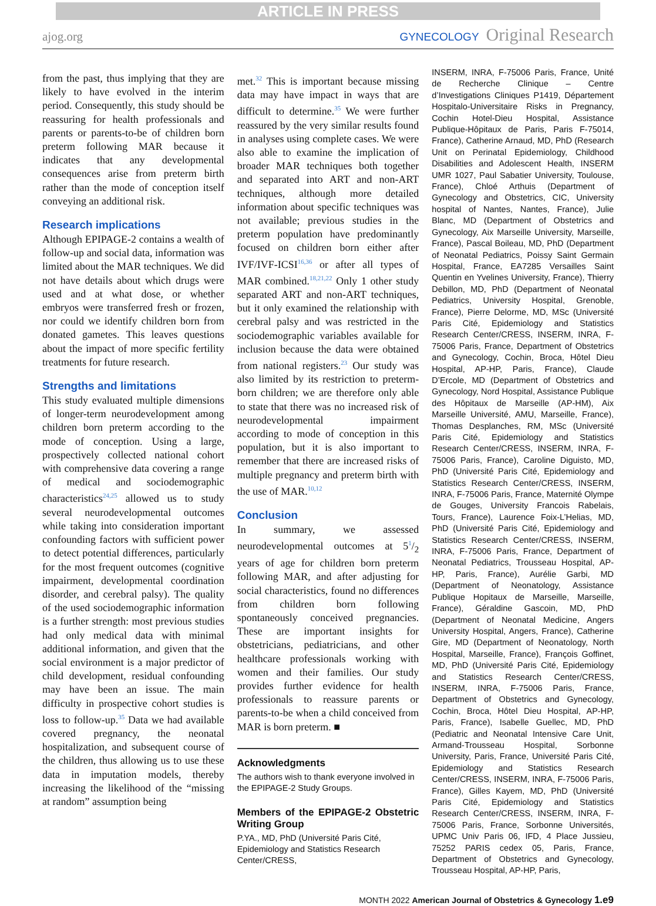ARTICLE IN PRESS
ajog.org GYNECOLOGY Original Research
from the past, thus implying that they are likely to have evolved in the interim period. Consequently, this study should be reassuring for health professionals and parents or parents-to-be of children born preterm following MAR because it indicates that any developmental consequences arise from preterm birth rather than the mode of conception itself conveying an additional risk.
Research implications
Although EPIPAGE-2 contains a wealth of follow-up and social data, information was limited about the MAR techniques. We did not have details about which drugs were used and at what dose, or whether embryos were transferred fresh or frozen, nor could we identify children born from donated gametes. This leaves questions about the impact of more specific fertility treatments for future research.
Strengths and limitations
This study evaluated multiple dimensions of longer-term neurodevelopment among children born preterm according to the mode of conception. Using a large, prospectively collected national cohort with comprehensive data covering a range of medical and sociodemographic characteristics<sup>24,25</sup> allowed us to study several neurodevelopmental outcomes while taking into consideration important confounding factors with sufficient power to detect potential differences, particularly for the most frequent outcomes (cognitive impairment, developmental coordination disorder, and cerebral palsy). The quality of the used sociodemographic information is a further strength: most previous studies had only medical data with minimal additional information, and given that the social environment is a major predictor of child development, residual confounding may have been an issue. The main difficulty in prospective cohort studies is loss to follow-up.<sup>35</sup> Data we had available covered pregnancy, the neonatal hospitalization, and subsequent course of the children, thus allowing us to use these data in imputation models, thereby increasing the likelihood of the “missing at random” assumption being
met.<sup>32</sup> This is important because missing data may have impact in ways that are difficult to determine.<sup>35</sup> We were further reassured by the very similar results found in analyses using complete cases. We were also able to examine the implication of broader MAR techniques both together and separated into ART and non-ART techniques, although more detailed information about specific techniques was not available; previous studies in the preterm population have predominantly focused on children born either after IVF/IVF-ICSI<sup>16,36</sup> or after all types of MAR combined.<sup>18,21,22</sup> Only 1 other study separated ART and non-ART techniques, but it only examined the relationship with cerebral palsy and was restricted in the sociodemographic variables available for inclusion because the data were obtained from national registers.<sup>23</sup> Our study was also limited by its restriction to preterm-born children; we are therefore only able to state that there was no increased risk of neurodevelopmental impairment according to mode of conception in this population, but it is also important to remember that there are increased risks of multiple pregnancy and preterm birth with the use of MAR.<sup>10,12</sup>
Conclusion
In summary, we assessed neurodevelopmental outcomes at 51/2 years of age for children born preterm following MAR, and after adjusting for social characteristics, found no differences from children born following spontaneously conceived pregnancies. These are important insights for obstetricians, pediatricians, and other healthcare professionals working with women and their families. Our study provides further evidence for health professionals to reassure parents or parents-to-be when a child conceived from MAR is born preterm. ■
Acknowledgments
The authors wish to thank everyone involved in the EPIPAGE-2 Study Groups.
Members of the EPIPAGE-2 Obstetric Writing Group
P.YA., MD, PhD (Université Paris Cité, Epidemiology and Statistics Research Center/CRESS,
INSERM, INRA, F-75006 Paris, France, Unité de Recherche Clinique – Centre d’Investigations Cliniques P1419, Département Hospitalo-Universitaire Risks in Pregnancy, Cochin Hotel-Dieu Hospital, Assistance Publique-Hôpitaux de Paris, Paris F-75014, France), Catherine Arnaud, MD, PhD (Research Unit on Perinatal Epidemiology, Childhood Disabilities and Adolescent Health, INSERM UMR 1027, Paul Sabatier University, Toulouse, France), Chloé Arthuis (Department of Gynecology and Obstetrics, CIC, University hospital of Nantes, Nantes, France), Julie Blanc, MD (Department of Obstetrics and Gynecology, Aix Marseille University, Marseille, France), Pascal Boileau, MD, PhD (Department of Neonatal Pediatrics, Poissy Saint Germain Hospital, France, EA7285 Versailles Saint Quentin en Yvelines University, France), Thierry Debillon, MD, PhD (Department of Neonatal Pediatrics, University Hospital, Grenoble, France), Pierre Delorme, MD, MSc (Université Paris Cité, Epidemiology and Statistics Research Center/CRESS, INSERM, INRA, F-75006 Paris, France, Department of Obstetrics and Gynecology, Cochin, Broca, Hôtel Dieu Hospital, AP-HP, Paris, France), Claude D’Ercole, MD (Department of Obstetrics and Gynecology, Nord Hospital, Assistance Publique des Hôpitaux de Marseille (AP-HM), Aix Marseille Université, AMU, Marseille, France), Thomas Desplanches, RM, MSc (Université Paris Cité, Epidemiology and Statistics Research Center/CRESS, INSERM, INRA, F-75006 Paris, France), Caroline Diguisto, MD, PhD (Université Paris Cité, Epidemiology and Statistics Research Center/CRESS, INSERM, INRA, F-75006 Paris, France, Maternité Olympe de Gouges, University Francois Rabelais, Tours, France), Laurence Foix-L’Helias, MD, PhD (Université Paris Cité, Epidemiology and Statistics Research Center/CRESS, INSERM, INRA, F-75006 Paris, France, Department of Neonatal Pediatrics, Trousseau Hospital, AP-HP, Paris, France), Aurélie Garbi, MD (Department of Neonatology, Assistance Publique Hopitaux de Marseille, Marseille, France), Géraldine Gascoin, MD, PhD (Department of Neonatal Medicine, Angers University Hospital, Angers, France), Catherine Gire, MD (Department of Neonatology, North Hospital, Marseille, France), François Goffinet, MD, PhD (Université Paris Cité, Epidemiology and Statistics Research Center/CRESS, INSERM, INRA, F-75006 Paris, France, Department of Obstetrics and Gynecology, Cochin, Broca, Hôtel Dieu Hospital, AP-HP, Paris, France), Isabelle Guellec, MD, PhD (Pediatric and Neonatal Intensive Care Unit, Armand-Trousseau Hospital, Sorbonne University, Paris, France, Université Paris Cité, Epidemiology and Statistics Research Center/CRESS, INSERM, INRA, F-75006 Paris, France), Gilles Kayem, MD, PhD (Université Paris Cité, Epidemiology and Statistics Research Center/CRESS, INSERM, INRA, F-75006 Paris, France, Sorbonne Universités, UPMC Univ Paris 06, IFD, 4 Place Jussieu, 75252 PARIS cedex 05, Paris, France, Department of Obstetrics and Gynecology, Trousseau Hospital, AP-HP, Paris,
MONTH 2022 American Journal of Obstetrics & Gynecology 1.e9